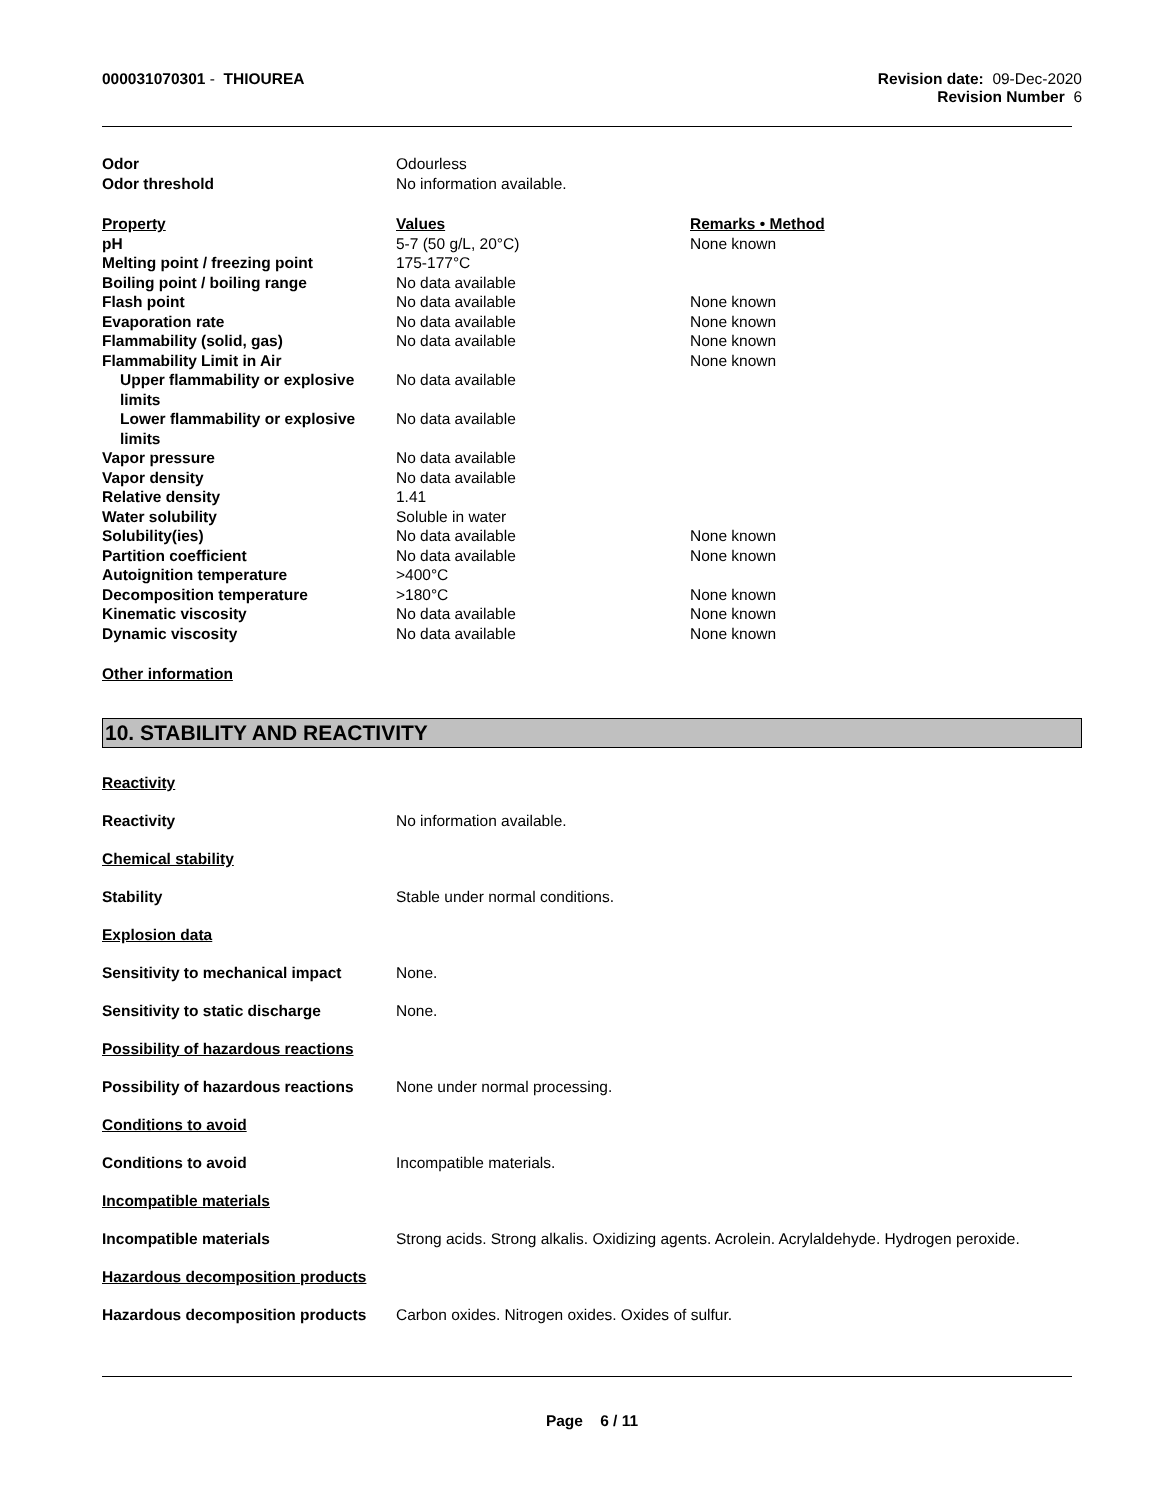000031070301 - THIOUREA Revision date: 09-Dec-2020
Revision Number 6
| Odor | Odourless |
| Odor threshold | No information available. |
| Property | Values | Remarks • Method |
| --- | --- | --- |
| pH | 5-7 (50 g/L, 20°C) | None known |
| Melting point / freezing point | 175-177°C | |
| Boiling point / boiling range | No data available | |
| Flash point | No data available | None known |
| Evaporation rate | No data available | None known |
| Flammability (solid, gas) | No data available | None known |
| Flammability Limit in Air | | None known |
| Upper flammability or explosive limits | No data available | |
| Lower flammability or explosive limits | No data available | |
| Vapor pressure | No data available | |
| Vapor density | No data available | |
| Relative density | 1.41 | |
| Water solubility | Soluble in water | |
| Solubility(ies) | No data available | None known |
| Partition coefficient | No data available | None known |
| Autoignition temperature | >400°C | |
| Decomposition temperature | >180°C | None known |
| Kinematic viscosity | No data available | None known |
| Dynamic viscosity | No data available | None known |
Other information
10. STABILITY AND REACTIVITY
Reactivity
Reactivity No information available.
Chemical stability
Stability Stable under normal conditions.
Explosion data
Sensitivity to mechanical impact None.
Sensitivity to static discharge None.
Possibility of hazardous reactions
Possibility of hazardous reactions None under normal processing.
Conditions to avoid
Conditions to avoid Incompatible materials.
Incompatible materials
Incompatible materials Strong acids. Strong alkalis. Oxidizing agents. Acrolein. Acrylaldehyde. Hydrogen peroxide.
Hazardous decomposition products
Hazardous decomposition products Carbon oxides. Nitrogen oxides. Oxides of sulfur.
Page 6 / 11